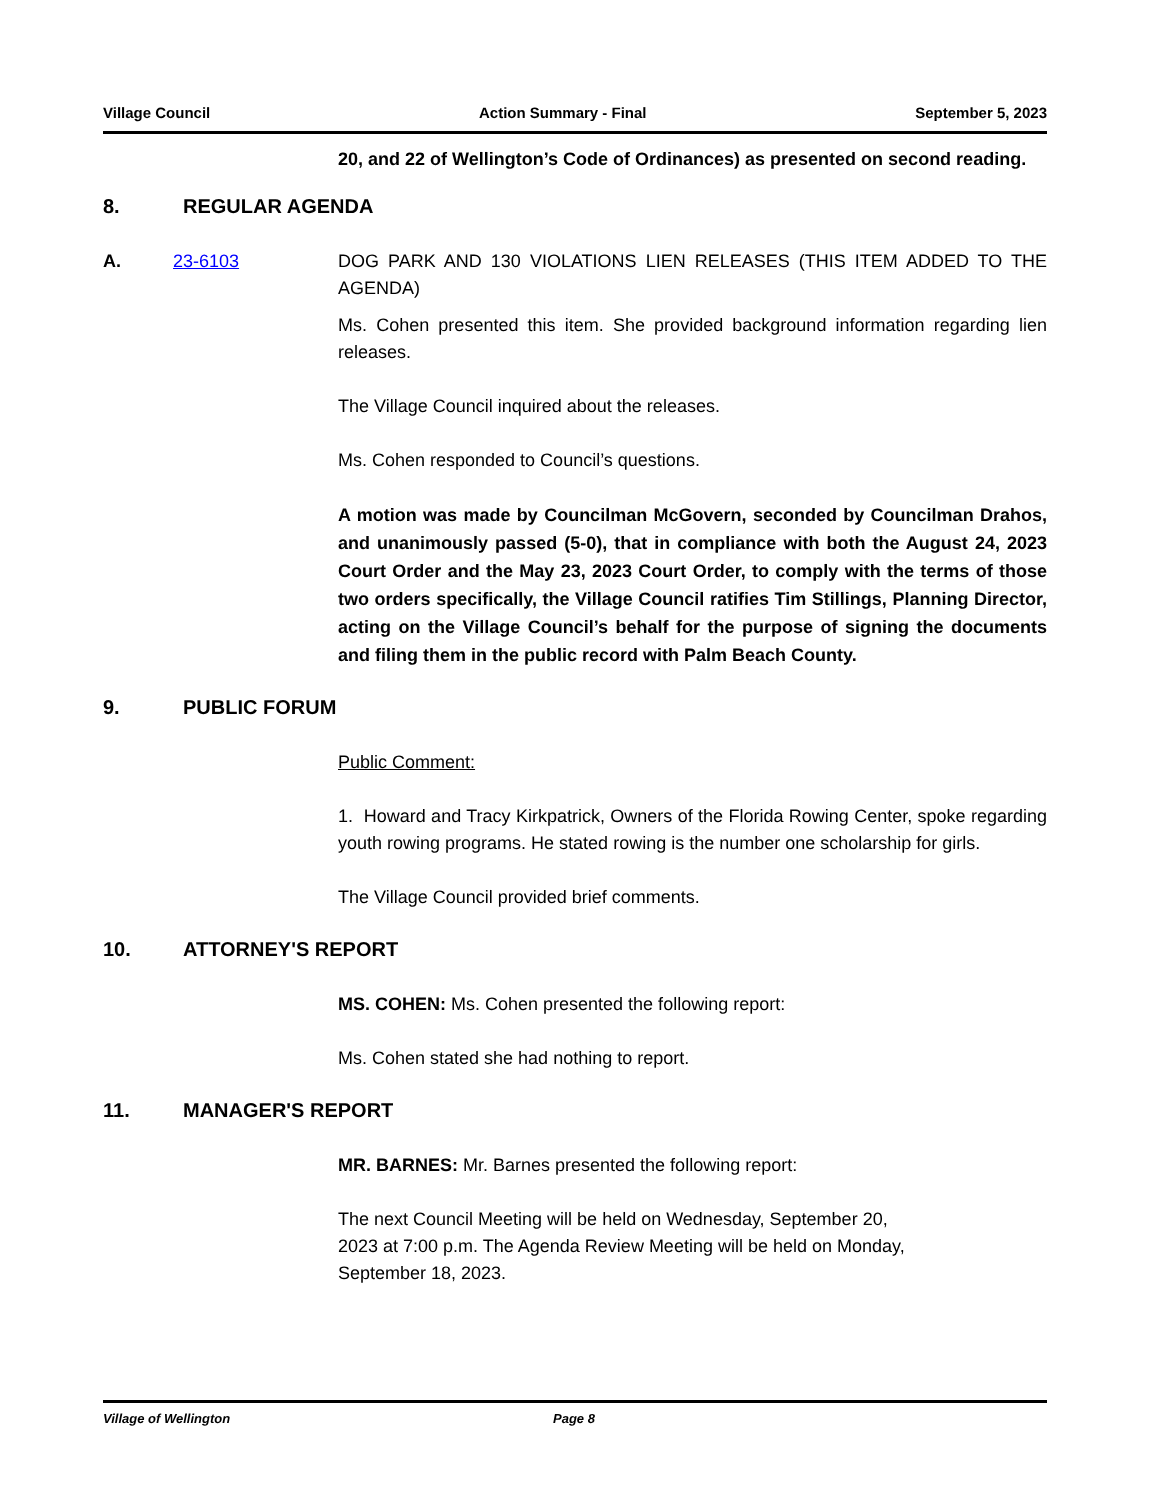Village Council Action Summary - Final September 5, 2023
20, and 22 of Wellington’s Code of Ordinances) as presented on second reading.
8. REGULAR AGENDA
A. 23-6103 DOG PARK AND 130 VIOLATIONS LIEN RELEASES (THIS ITEM ADDED TO THE AGENDA)
Ms. Cohen presented this item. She provided background information regarding lien releases.
The Village Council inquired about the releases.
Ms. Cohen responded to Council’s questions.
A motion was made by Councilman McGovern, seconded by Councilman Drahos, and unanimously passed (5-0), that in compliance with both the August 24, 2023 Court Order and the May 23, 2023 Court Order, to comply with the terms of those two orders specifically, the Village Council ratifies Tim Stillings, Planning Director, acting on the Village Council’s behalf for the purpose of signing the documents and filing them in the public record with Palm Beach County.
9. PUBLIC FORUM
Public Comment:
1. Howard and Tracy Kirkpatrick, Owners of the Florida Rowing Center, spoke regarding youth rowing programs. He stated rowing is the number one scholarship for girls.
The Village Council provided brief comments.
10. ATTORNEY'S REPORT
MS. COHEN: Ms. Cohen presented the following report:
Ms. Cohen stated she had nothing to report.
11. MANAGER'S REPORT
MR. BARNES: Mr. Barnes presented the following report:
The next Council Meeting will be held on Wednesday, September 20,
2023 at 7:00 p.m. The Agenda Review Meeting will be held on Monday,
September 18, 2023.
Village of Wellington Page 8